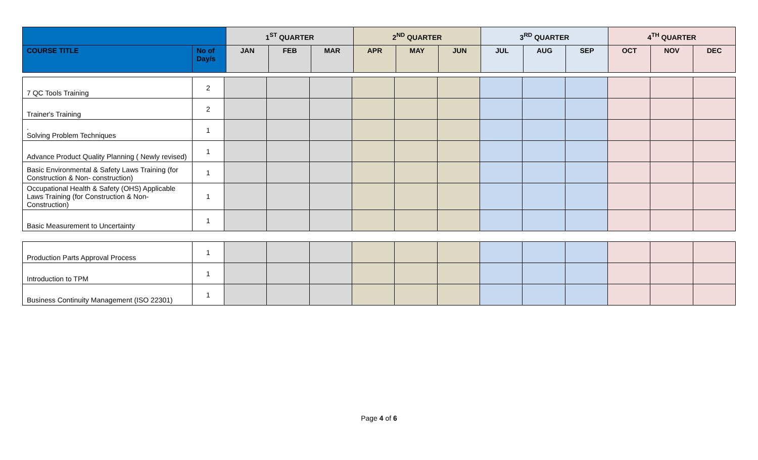| | | 1<sup>ST</sup> QUARTER | | | 2<sup>ND</sup> QUARTER | | | 3<sup>RD</sup> QUARTER | | | 4<sup>TH</sup> QUARTER | | |
| --- | --- | --- | --- | --- | --- | --- | --- | --- | --- | --- | --- | --- | --- |
| COURSE TITLE | No of Day/s | JAN | FEB | MAR | APR | MAY | JUN | JUL | AUG | SEP | OCT | NOV | DEC |
| 7 QC Tools Training | 2 | | | | | | | | | | | | |
| Trainer's Training | 2 | | | | | | | | | | | | |
| . Solving Problem Techniques | 1 | | | | | | | | | | | | |
| Advance Product Quality Planning ( Newly revised) | 1 | | | | | | | | | | | | |
| Basic Environmental & Safety Laws Training (for Construction & Non- construction) | 1 | | | | | | | | | | | | |
| Occupational Health & Safety (OHS) Applicable Laws Training (for Construction & Non-Construction) | 1 | | | | | | | | | | | | |
| Basic Measurement to Uncertainty | 1 | | | | | | | | | | | | |
| Production Parts Approval Process | 1 | | | | | | | | | | | | |
| Introduction to TPM | 1 | | | | | | | | | | | | |
| Business Continuity Management (ISO 22301) | 1 | | | | | | | | | | | | |
Page 4 of 6